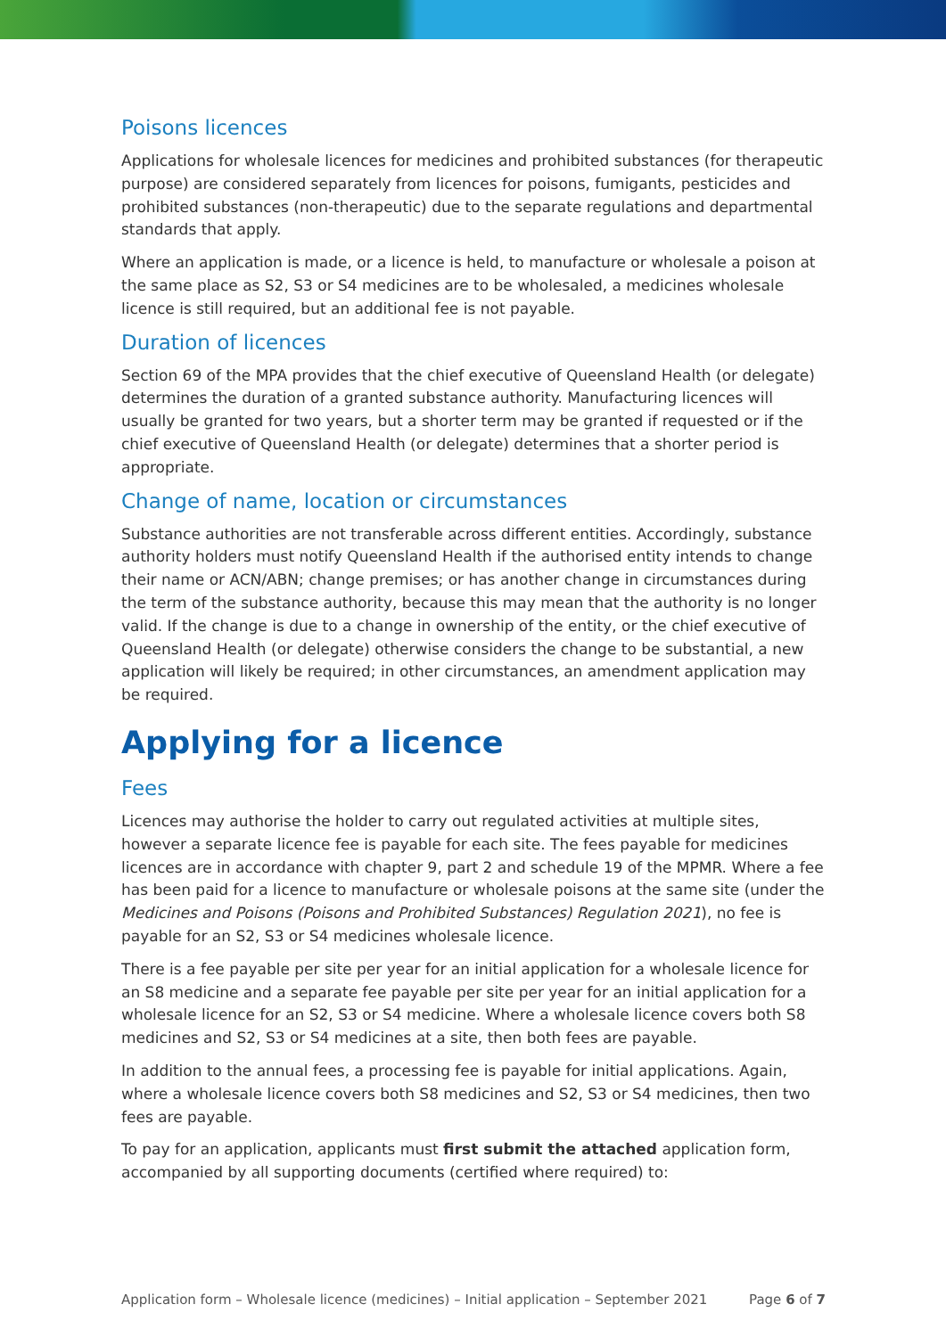Poisons licences
Applications for wholesale licences for medicines and prohibited substances (for therapeutic purpose) are considered separately from licences for poisons, fumigants, pesticides and prohibited substances (non-therapeutic) due to the separate regulations and departmental standards that apply.
Where an application is made, or a licence is held, to manufacture or wholesale a poison at the same place as S2, S3 or S4 medicines are to be wholesaled, a medicines wholesale licence is still required, but an additional fee is not payable.
Duration of licences
Section 69 of the MPA provides that the chief executive of Queensland Health (or delegate) determines the duration of a granted substance authority. Manufacturing licences will usually be granted for two years, but a shorter term may be granted if requested or if the chief executive of Queensland Health (or delegate) determines that a shorter period is appropriate.
Change of name, location or circumstances
Substance authorities are not transferable across different entities. Accordingly, substance authority holders must notify Queensland Health if the authorised entity intends to change their name or ACN/ABN; change premises; or has another change in circumstances during the term of the substance authority, because this may mean that the authority is no longer valid. If the change is due to a change in ownership of the entity, or the chief executive of Queensland Health (or delegate) otherwise considers the change to be substantial, a new application will likely be required; in other circumstances, an amendment application may be required.
Applying for a licence
Fees
Licences may authorise the holder to carry out regulated activities at multiple sites, however a separate licence fee is payable for each site. The fees payable for medicines licences are in accordance with chapter 9, part 2 and schedule 19 of the MPMR. Where a fee has been paid for a licence to manufacture or wholesale poisons at the same site (under the Medicines and Poisons (Poisons and Prohibited Substances) Regulation 2021), no fee is payable for an S2, S3 or S4 medicines wholesale licence.
There is a fee payable per site per year for an initial application for a wholesale licence for an S8 medicine and a separate fee payable per site per year for an initial application for a wholesale licence for an S2, S3 or S4 medicine. Where a wholesale licence covers both S8 medicines and S2, S3 or S4 medicines at a site, then both fees are payable.
In addition to the annual fees, a processing fee is payable for initial applications. Again, where a wholesale licence covers both S8 medicines and S2, S3 or S4 medicines, then two fees are payable.
To pay for an application, applicants must first submit the attached application form, accompanied by all supporting documents (certified where required) to:
Application form – Wholesale licence (medicines) – Initial application – September 2021 Page 6 of 7